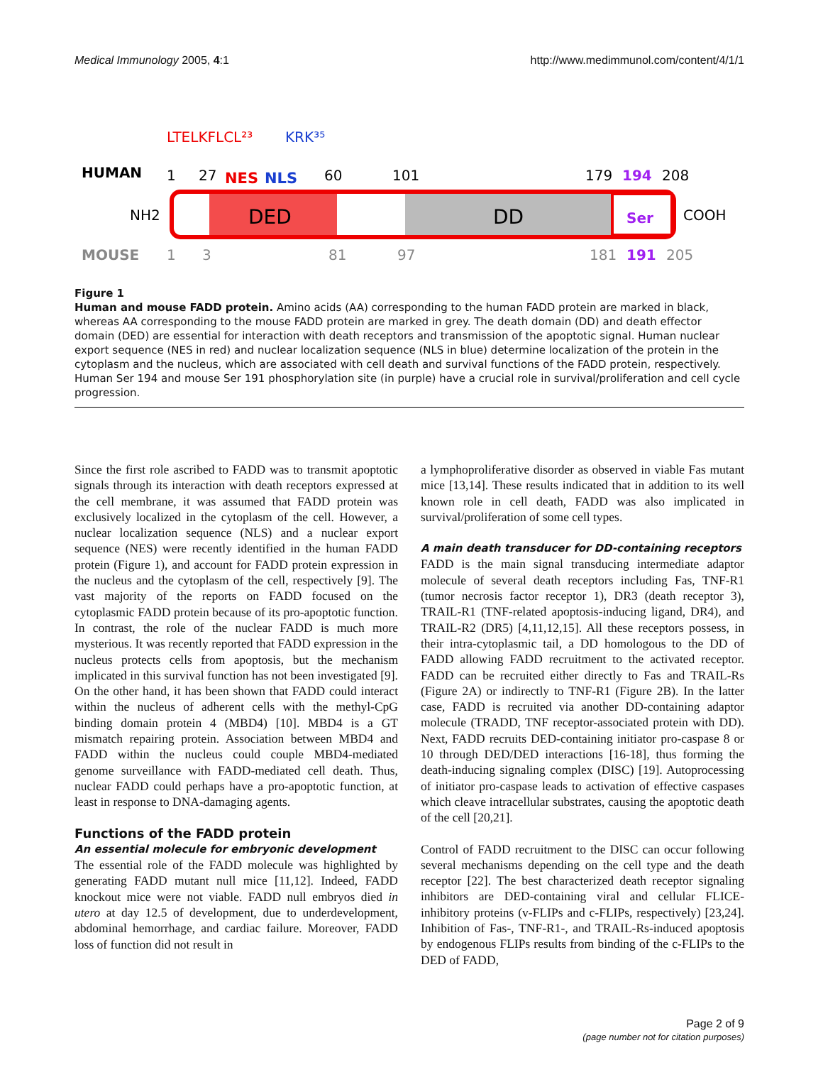Medical Immunology 2005, 4:1 http://www.medimmunol.com/content/4/1/1
LTELKFLCL²³
KRK³⁵
HUMAN
1
27
NES
NLS
60
101
179
194
208
NH2
DED
DD
Ser
COOH
MOUSE
1
3
81
97
181
191
205
Figure 1
Human and mouse FADD protein. Amino acids (AA) corresponding to the human FADD protein are marked in black, whereas AA corresponding to the mouse FADD protein are marked in grey. The death domain (DD) and death effector domain (DED) are essential for interaction with death receptors and transmission of the apoptotic signal. Human nuclear export sequence (NES in red) and nuclear localization sequence (NLS in blue) determine localization of the protein in the cytoplasm and the nucleus, which are associated with cell death and survival functions of the FADD protein, respectively. Human Ser 194 and mouse Ser 191 phosphorylation site (in purple) have a crucial role in survival/proliferation and cell cycle progression.
Since the first role ascribed to FADD was to transmit apoptotic signals through its interaction with death receptors expressed at the cell membrane, it was assumed that FADD protein was exclusively localized in the cytoplasm of the cell. However, a nuclear localization sequence (NLS) and a nuclear export sequence (NES) were recently identified in the human FADD protein (Figure 1), and account for FADD protein expression in the nucleus and the cytoplasm of the cell, respectively [9]. The vast majority of the reports on FADD focused on the cytoplasmic FADD protein because of its pro-apoptotic function. In contrast, the role of the nuclear FADD is much more mysterious. It was recently reported that FADD expression in the nucleus protects cells from apoptosis, but the mechanism implicated in this survival function has not been investigated [9]. On the other hand, it has been shown that FADD could interact within the nucleus of adherent cells with the methyl-CpG binding domain protein 4 (MBD4) [10]. MBD4 is a GT mismatch repairing protein. Association between MBD4 and FADD within the nucleus could couple MBD4-mediated genome surveillance with FADD-mediated cell death. Thus, nuclear FADD could perhaps have a pro-apoptotic function, at least in response to DNA-damaging agents.
Functions of the FADD protein
An essential molecule for embryonic development
The essential role of the FADD molecule was highlighted by generating FADD mutant null mice [11,12]. Indeed, FADD knockout mice were not viable. FADD null embryos died in utero at day 12.5 of development, due to underdevelopment, abdominal hemorrhage, and cardiac failure. Moreover, FADD loss of function did not result in
a lymphoproliferative disorder as observed in viable Fas mutant mice [13,14]. These results indicated that in addition to its well known role in cell death, FADD was also implicated in survival/proliferation of some cell types.
A main death transducer for DD-containing receptors
FADD is the main signal transducing intermediate adaptor molecule of several death receptors including Fas, TNF-R1 (tumor necrosis factor receptor 1), DR3 (death receptor 3), TRAIL-R1 (TNF-related apoptosis-inducing ligand, DR4), and TRAIL-R2 (DR5) [4,11,12,15]. All these receptors possess, in their intra-cytoplasmic tail, a DD homologous to the DD of FADD allowing FADD recruitment to the activated receptor. FADD can be recruited either directly to Fas and TRAIL-Rs (Figure 2A) or indirectly to TNF-R1 (Figure 2B). In the latter case, FADD is recruited via another DD-containing adaptor molecule (TRADD, TNF receptor-associated protein with DD). Next, FADD recruits DED-containing initiator pro-caspase 8 or 10 through DED/DED interactions [16-18], thus forming the death-inducing signaling complex (DISC) [19]. Autoprocessing of initiator pro-caspase leads to activation of effective caspases which cleave intracellular substrates, causing the apoptotic death of the cell [20,21].
Control of FADD recruitment to the DISC can occur following several mechanisms depending on the cell type and the death receptor [22]. The best characterized death receptor signaling inhibitors are DED-containing viral and cellular FLICE-inhibitory proteins (v-FLIPs and c-FLIPs, respectively) [23,24]. Inhibition of Fas-, TNF-R1-, and TRAIL-Rs-induced apoptosis by endogenous FLIPs results from binding of the c-FLIPs to the DED of FADD,
Page 2 of 9
(page number not for citation purposes)